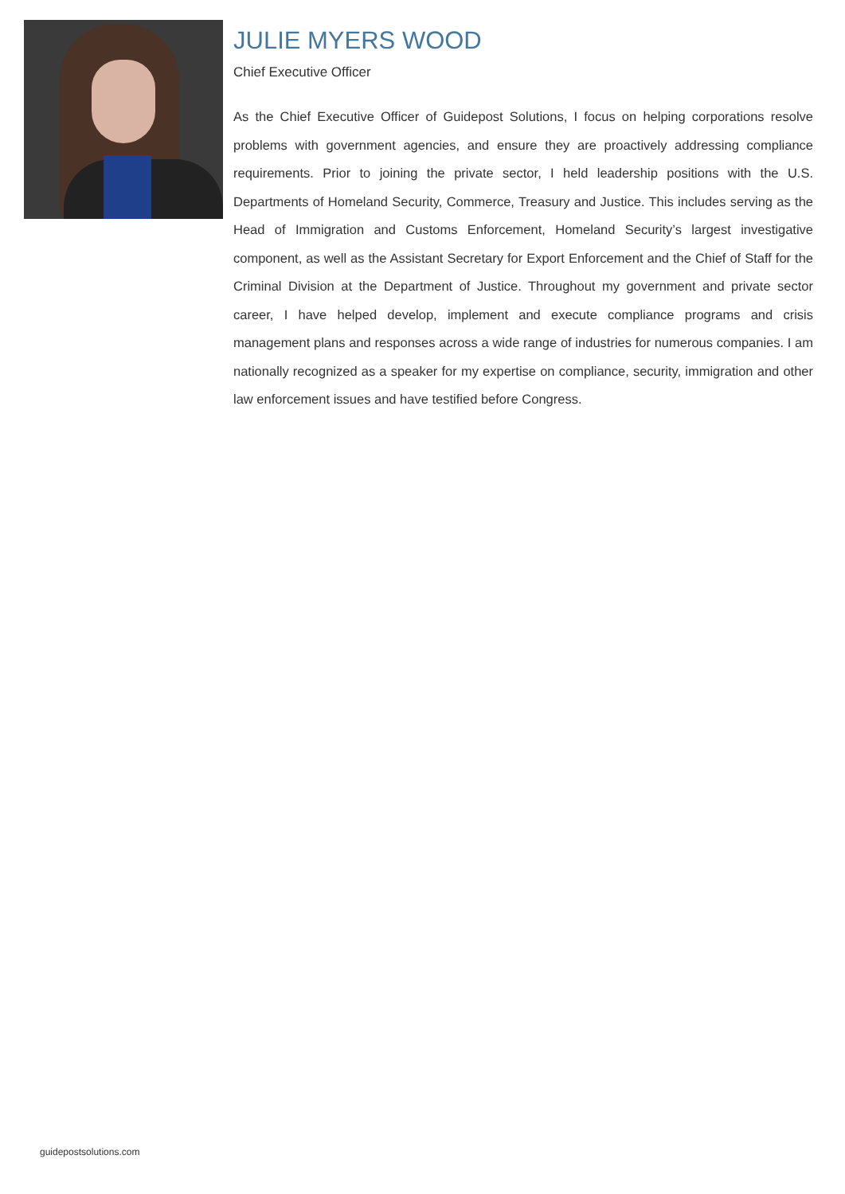JULIE MYERS WOOD
Chief Executive Officer
As the Chief Executive Officer of Guidepost Solutions, I focus on helping corporations resolve problems with government agencies, and ensure they are proactively addressing compliance requirements. Prior to joining the private sector, I held leadership positions with the U.S. Departments of Homeland Security, Commerce, Treasury and Justice. This includes serving as the Head of Immigration and Customs Enforcement, Homeland Security’s largest investigative component, as well as the Assistant Secretary for Export Enforcement and the Chief of Staff for the Criminal Division at the Department of Justice. Throughout my government and private sector career, I have helped develop, implement and execute compliance programs and crisis management plans and responses across a wide range of industries for numerous companies. I am nationally recognized as a speaker for my expertise on compliance, security, immigration and other law enforcement issues and have testified before Congress.
guidepostsolutions.com